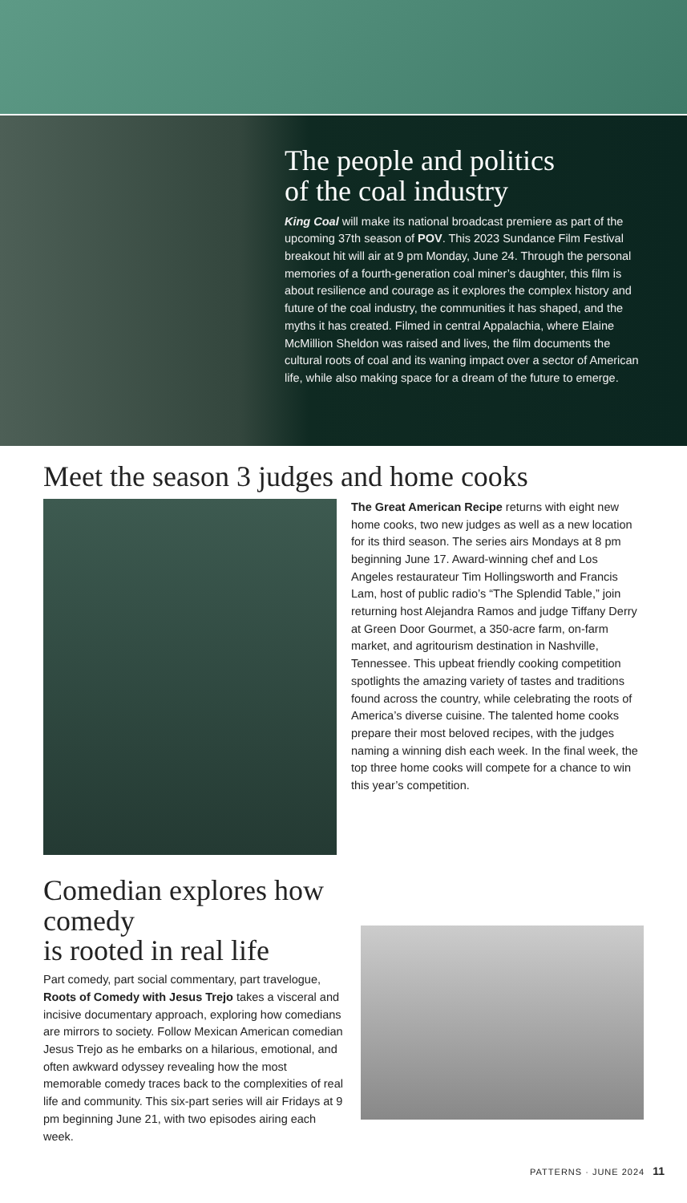The people and politics
of the coal industry
King Coal will make its national broadcast premiere as part of the upcoming 37th season of POV. This 2023 Sundance Film Festival breakout hit will air at 9 pm Monday, June 24. Through the personal memories of a fourth-generation coal miner’s daughter, this film is about resilience and courage as it explores the complex history and future of the coal industry, the communities it has shaped, and the myths it has created. Filmed in central Appalachia, where Elaine McMillion Sheldon was raised and lives, the film documents the cultural roots of coal and its waning impact over a sector of American life, while also making space for a dream of the future to emerge.
Meet the season 3 judges and home cooks
The Great American Recipe returns with eight new home cooks, two new judges as well as a new location for its third season. The series airs Mondays at 8 pm beginning June 17. Award-winning chef and Los Angeles restaurateur Tim Hollingsworth and Francis Lam, host of public radio’s “The Splendid Table,” join returning host Alejandra Ramos and judge Tiffany Derry at Green Door Gourmet, a 350-acre farm, on-farm market, and agritourism destination in Nashville, Tennessee. This upbeat friendly cooking competition spotlights the amazing variety of tastes and traditions found across the country, while celebrating the roots of America’s diverse cuisine. The talented home cooks prepare their most beloved recipes, with the judges naming a winning dish each week. In the final week, the top three home cooks will compete for a chance to win this year’s competition.
Comedian explores how comedy
is rooted in real life
Part comedy, part social commentary, part travelogue, Roots of Comedy with Jesus Trejo takes a visceral and incisive documentary approach, exploring how comedians are mirrors to society. Follow Mexican American comedian Jesus Trejo as he embarks on a hilarious, emotional, and often awkward odyssey revealing how the most memorable comedy traces back to the complexities of real life and community. This six-part series will air Fridays at 9 pm beginning June 21, with two episodes airing each week.
PATTERNS · JUNE 2024 11